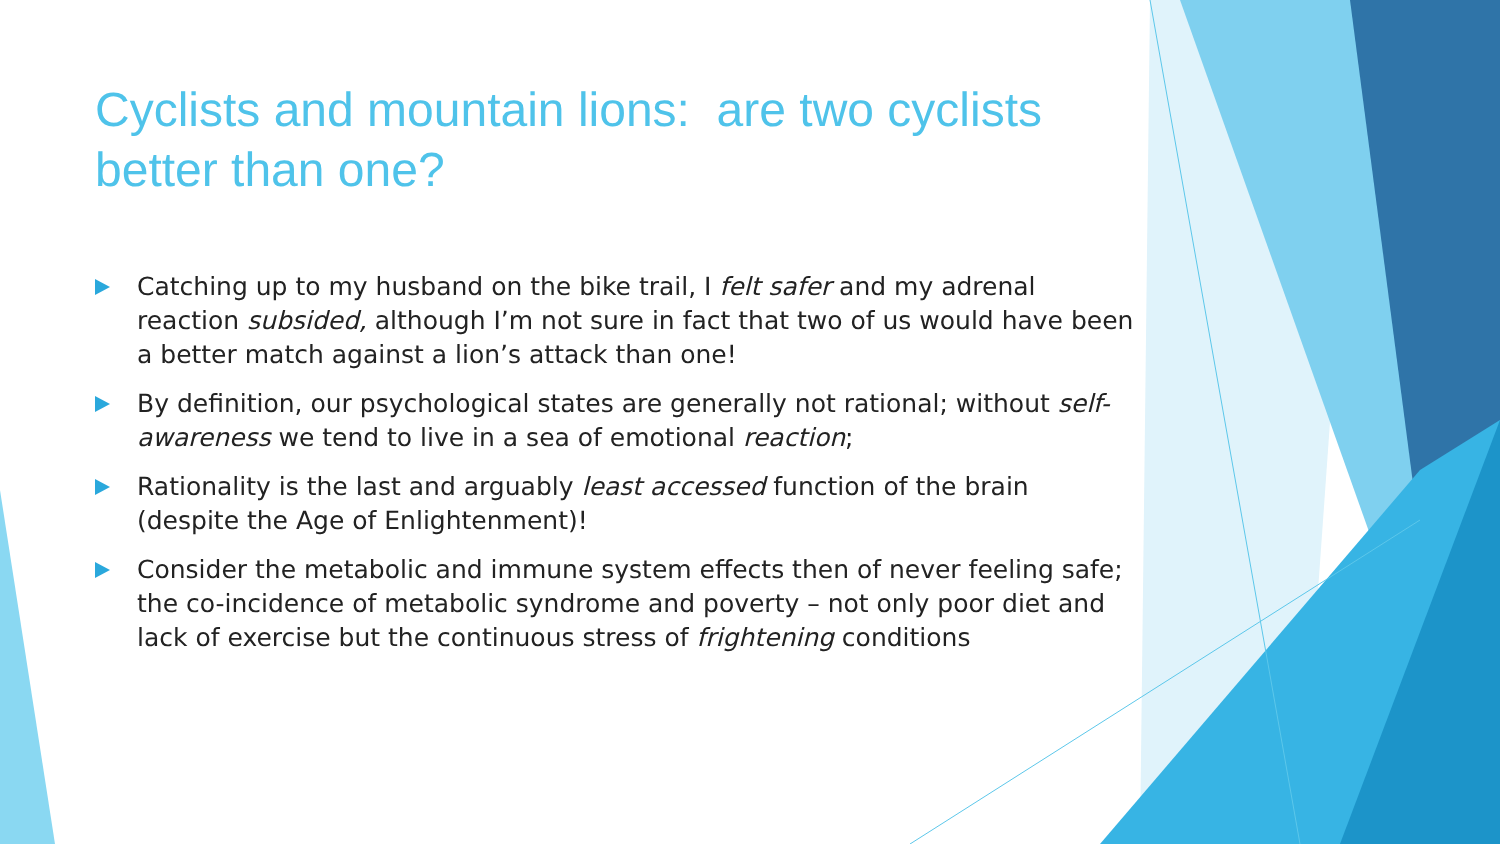Cyclists and mountain lions: are two cyclists better than one?
Catching up to my husband on the bike trail, I felt safer and my adrenal reaction subsided, although I’m not sure in fact that two of us would have been a better match against a lion’s attack than one!
By definition, our psychological states are generally not rational; without self-awareness we tend to live in a sea of emotional reaction;
Rationality is the last and arguably least accessed function of the brain (despite the Age of Enlightenment)!
Consider the metabolic and immune system effects then of never feeling safe; the co-incidence of metabolic syndrome and poverty – not only poor diet and lack of exercise but the continuous stress of frightening conditions